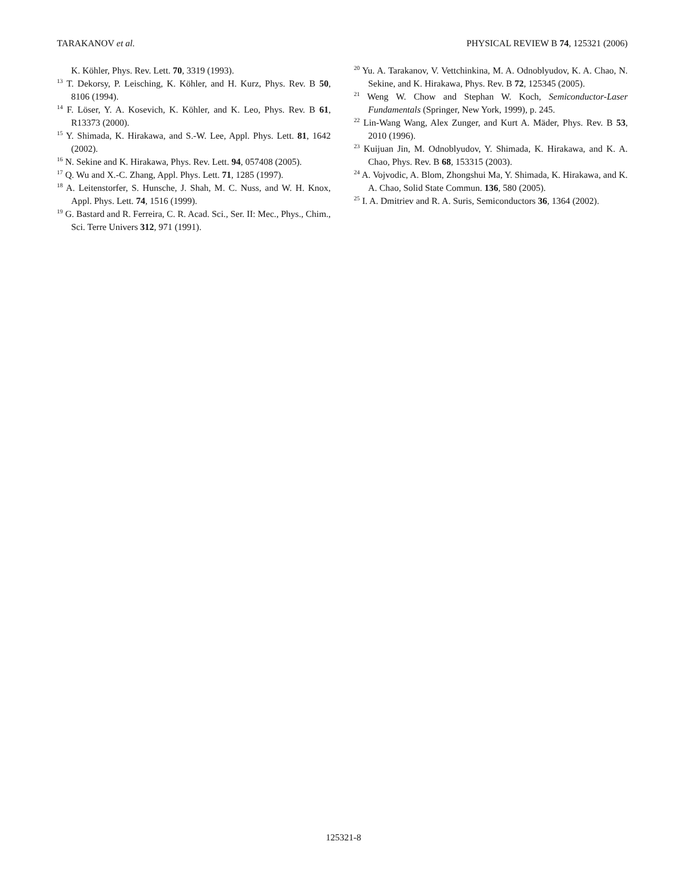TARAKANOV et al. PHYSICAL REVIEW B 74, 125321 (2006)
K. Köhler, Phys. Rev. Lett. 70, 3319 (1993).
<sup>13</sup> T. Dekorsy, P. Leisching, K. Köhler, and H. Kurz, Phys. Rev. B 50, 8106 (1994).
<sup>14</sup> F. Löser, Y. A. Kosevich, K. Köhler, and K. Leo, Phys. Rev. B 61, R13373 (2000).
<sup>15</sup> Y. Shimada, K. Hirakawa, and S.-W. Lee, Appl. Phys. Lett. 81, 1642 (2002).
<sup>16</sup> N. Sekine and K. Hirakawa, Phys. Rev. Lett. 94, 057408 (2005).
<sup>17</sup> Q. Wu and X.-C. Zhang, Appl. Phys. Lett. 71, 1285 (1997).
<sup>18</sup> A. Leitenstorfer, S. Hunsche, J. Shah, M. C. Nuss, and W. H. Knox, Appl. Phys. Lett. 74, 1516 (1999).
<sup>19</sup> G. Bastard and R. Ferreira, C. R. Acad. Sci., Ser. II: Mec., Phys., Chim., Sci. Terre Univers 312, 971 (1991).
<sup>20</sup> Yu. A. Tarakanov, V. Vettchinkina, M. A. Odnoblyudov, K. A. Chao, N. Sekine, and K. Hirakawa, Phys. Rev. B 72, 125345 (2005).
<sup>21</sup> Weng W. Chow and Stephan W. Koch, Semiconductor-Laser Fundamentals (Springer, New York, 1999), p. 245.
<sup>22</sup> Lin-Wang Wang, Alex Zunger, and Kurt A. Mäder, Phys. Rev. B 53, 2010 (1996).
<sup>23</sup> Kuijuan Jin, M. Odnoblyudov, Y. Shimada, K. Hirakawa, and K. A. Chao, Phys. Rev. B 68, 153315 (2003).
<sup>24</sup> A. Vojvodic, A. Blom, Zhongshui Ma, Y. Shimada, K. Hirakawa, and K. A. Chao, Solid State Commun. 136, 580 (2005).
<sup>25</sup> I. A. Dmitriev and R. A. Suris, Semiconductors 36, 1364 (2002).
125321-8